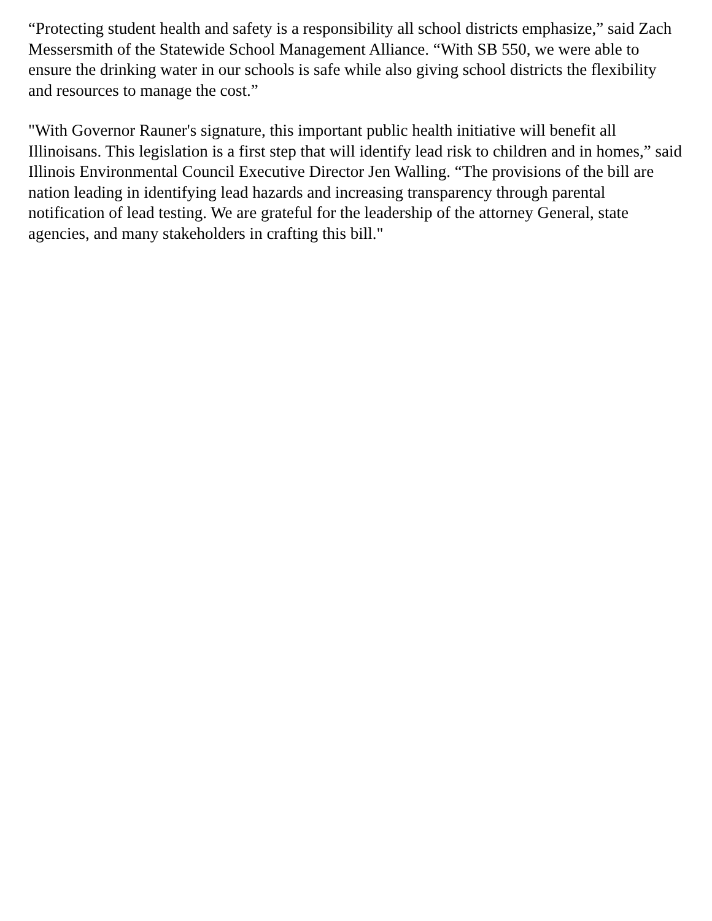“Protecting student health and safety is a responsibility all school districts emphasize,” said Zach Messersmith of the Statewide School Management Alliance. “With SB 550, we were able to ensure the drinking water in our schools is safe while also giving school districts the flexibility and resources to manage the cost.”
"With Governor Rauner's signature, this important public health initiative will benefit all Illinoisans. This legislation is a first step that will identify lead risk to children and in homes,” said Illinois Environmental Council Executive Director Jen Walling. “The provisions of the bill are nation leading in identifying lead hazards and increasing transparency through parental notification of lead testing. We are grateful for the leadership of the attorney General, state agencies, and many stakeholders in crafting this bill."